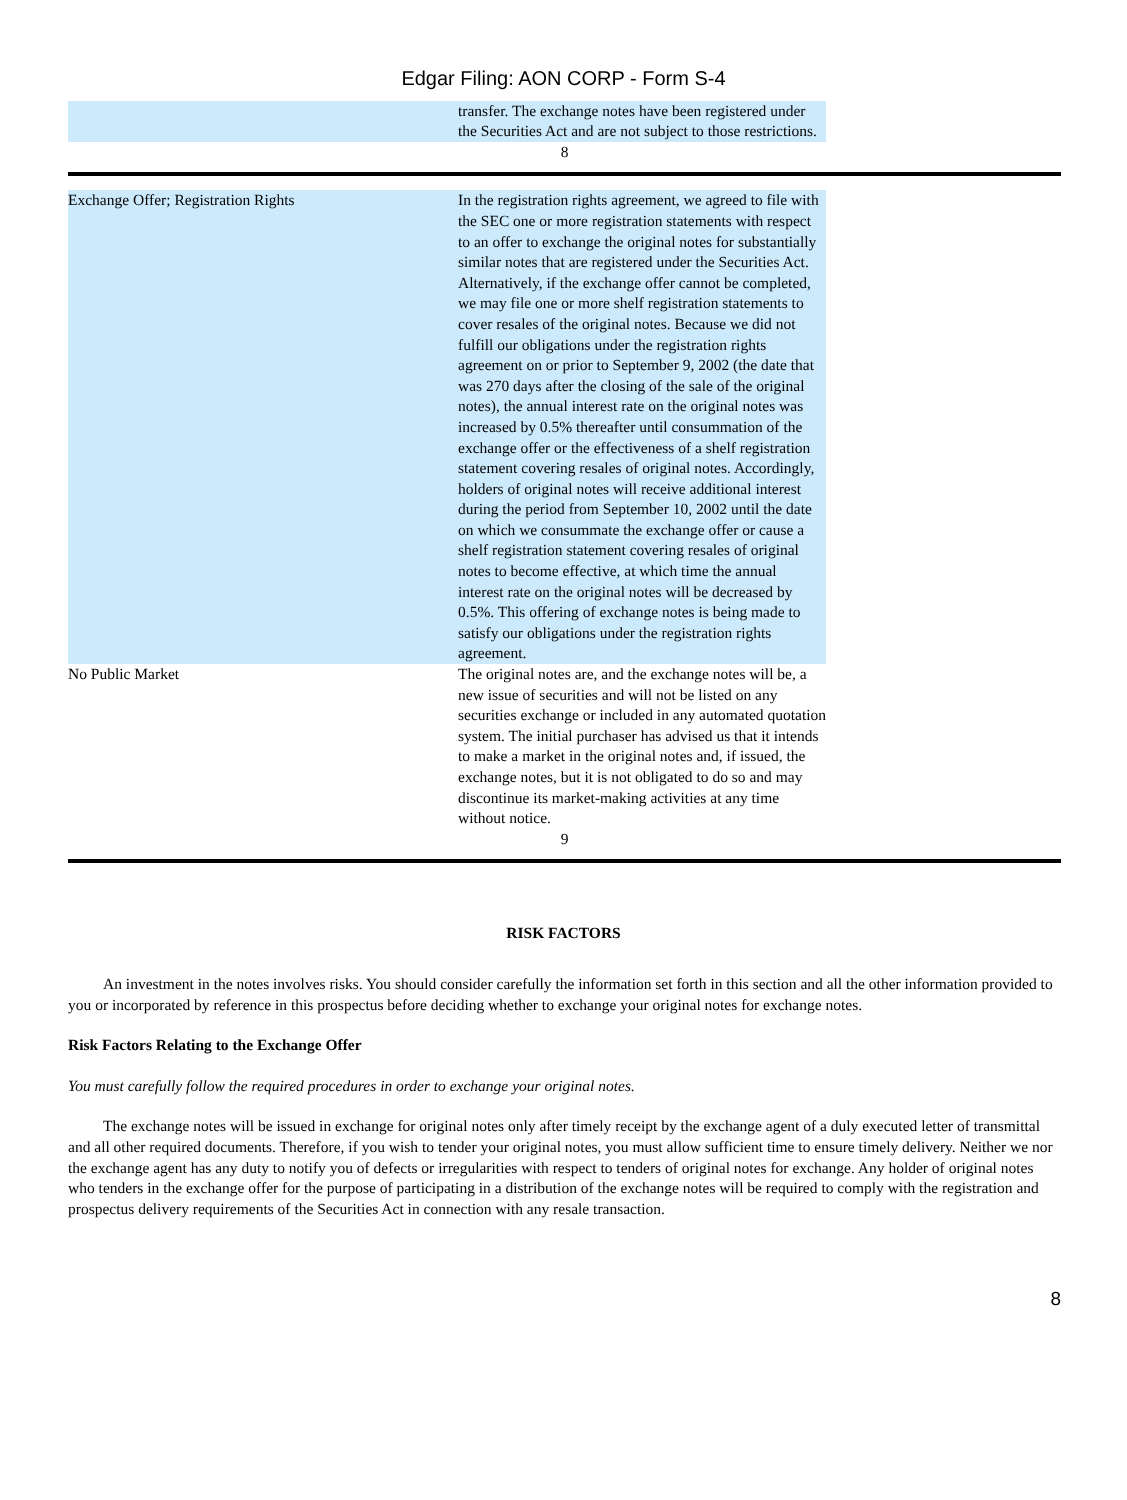Edgar Filing: AON CORP - Form S-4
| | transfer. The exchange notes have been registered under the Securities Act and are not subject to those restrictions. |
8
| Exchange Offer; Registration Rights | In the registration rights agreement, we agreed to file with the SEC one or more registration statements with respect to an offer to exchange the original notes for substantially similar notes that are registered under the Securities Act. Alternatively, if the exchange offer cannot be completed, we may file one or more shelf registration statements to cover resales of the original notes. Because we did not fulfill our obligations under the registration rights agreement on or prior to September 9, 2002 (the date that was 270 days after the closing of the sale of the original notes), the annual interest rate on the original notes was increased by 0.5% thereafter until consummation of the exchange offer or the effectiveness of a shelf registration statement covering resales of original notes. Accordingly, holders of original notes will receive additional interest during the period from September 10, 2002 until the date on which we consummate the exchange offer or cause a shelf registration statement covering resales of original notes to become effective, at which time the annual interest rate on the original notes will be decreased by 0.5%. This offering of exchange notes is being made to satisfy our obligations under the registration rights agreement. |
| No Public Market | The original notes are, and the exchange notes will be, a new issue of securities and will not be listed on any securities exchange or included in any automated quotation system. The initial purchaser has advised us that it intends to make a market in the original notes and, if issued, the exchange notes, but it is not obligated to do so and may discontinue its market-making activities at any time without notice. |
9
RISK FACTORS
An investment in the notes involves risks. You should consider carefully the information set forth in this section and all the other information provided to you or incorporated by reference in this prospectus before deciding whether to exchange your original notes for exchange notes.
Risk Factors Relating to the Exchange Offer
You must carefully follow the required procedures in order to exchange your original notes.
The exchange notes will be issued in exchange for original notes only after timely receipt by the exchange agent of a duly executed letter of transmittal and all other required documents. Therefore, if you wish to tender your original notes, you must allow sufficient time to ensure timely delivery. Neither we nor the exchange agent has any duty to notify you of defects or irregularities with respect to tenders of original notes for exchange. Any holder of original notes who tenders in the exchange offer for the purpose of participating in a distribution of the exchange notes will be required to comply with the registration and prospectus delivery requirements of the Securities Act in connection with any resale transaction.
8